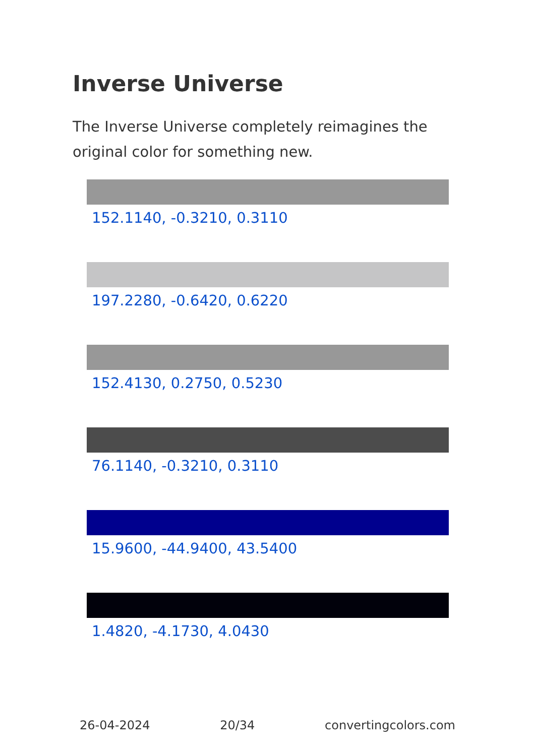Inverse Universe
The Inverse Universe completely reimagines the original color for something new.
152.1140, -0.3210, 0.3110
197.2280, -0.6420, 0.6220
152.4130, 0.2750, 0.5230
76.1140, -0.3210, 0.3110
15.9600, -44.9400, 43.5400
1.4820, -4.1730, 4.0430
26-04-2024 20/34 convertingcolors.com